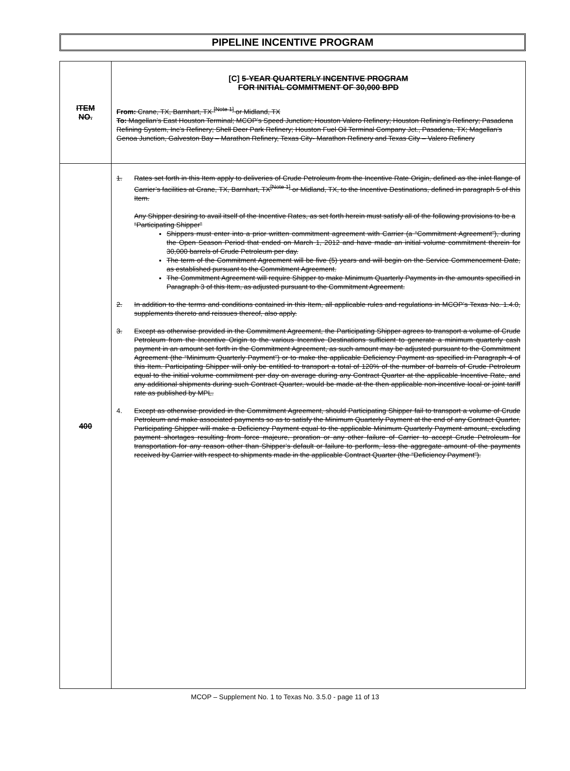PIPELINE INCENTIVE PROGRAM
| ITEM NO. | [C] 5-YEAR QUARTERLY INCENTIVE PROGRAM FOR INITIAL COMMITMENT OF 30,000 BPD From: Crane, TX, Barnhart, TX <sup>[Note 1]</sup> or Midland, TX To: Magellan’s East Houston Terminal; MCOP’s Speed Junction; Houston Valero Refinery; Houston Refining’s Refinery; Pasadena Refining System, Inc’s Refinery; Shell Deer Park Refinery; Houston Fuel Oil Terminal Company Jct., Pasadena, TX; Magellan’s Genoa Junction, Galveston Bay – Marathon Refinery, Texas City- Marathon Refinery and Texas City – Valero Refinery |
| 400 | 1. Rates set forth in this Item apply to deliveries of Crude Petroleum from the Incentive Rate Origin, defined as the inlet flange of Carrier’s facilities at Crane, TX, Barnhart, TX<sup>[Note 1]</sup> or Midland, TX, to the Incentive Destinations, defined in paragraph 5 of this Item. Any Shipper desiring to avail itself of the Incentive Rates, as set forth herein must satisfy all of the following provisions to be a “Participating Shipper” Shippers must enter into a prior written commitment agreement with Carrier (a “Commitment Agreement”), during the Open Season Period that ended on March 1, 2012 and have made an initial volume commitment therein for 30,000 barrels of Crude Petroleum per day. The term of the Commitment Agreement will be five (5) years and will begin on the Service Commencement Date, as established pursuant to the Commitment Agreement. The Commitment Agreement will require Shipper to make Minimum Quarterly Payments in the amounts specified in Paragraph 3 of this Item, as adjusted pursuant to the Commitment Agreement. 2. In addition to the terms and conditions contained in this Item, all applicable rules and regulations in MCOP’s Texas No. 1.4.0, supplements thereto and reissues thereof, also apply. 3. Except as otherwise provided in the Commitment Agreement, the Participating Shipper agrees to transport a volume of Crude Petroleum from the Incentive Origin to the various Incentive Destinations sufficient to generate a minimum quarterly cash payment in an amount set forth in the Commitment Agreement, as such amount may be adjusted pursuant to the Commitment Agreement (the “Minimum Quarterly Payment”) or to make the applicable Deficiency Payment as specified in Paragraph 4 of this Item. Participating Shipper will only be entitled to transport a total of 120% of the number of barrels of Crude Petroleum equal to the initial volume commitment per day on average during any Contract Quarter at the applicable Incentive Rate, and any additional shipments during such Contract Quarter, would be made at the then applicable non-incentive local or joint tariff rate as published by MPL. 4. Except as otherwise provided in the Commitment Agreement, should Participating Shipper fail to transport a volume of Crude Petroleum and make associated payments so as to satisfy the Minimum Quarterly Payment at the end of any Contract Quarter, Participating Shipper will make a Deficiency Payment equal to the applicable Minimum Quarterly Payment amount, excluding payment shortages resulting from force majeure, proration or any other failure of Carrier to accept Crude Petroleum for transportation for any reason other than Shipper’s default or failure to perform, less the aggregate amount of the payments received by Carrier with respect to shipments made in the applicable Contract Quarter (the “Deficiency Payment”). |
MCOP – Supplement No. 1 to Texas No. 3.5.0 - page 11 of 13